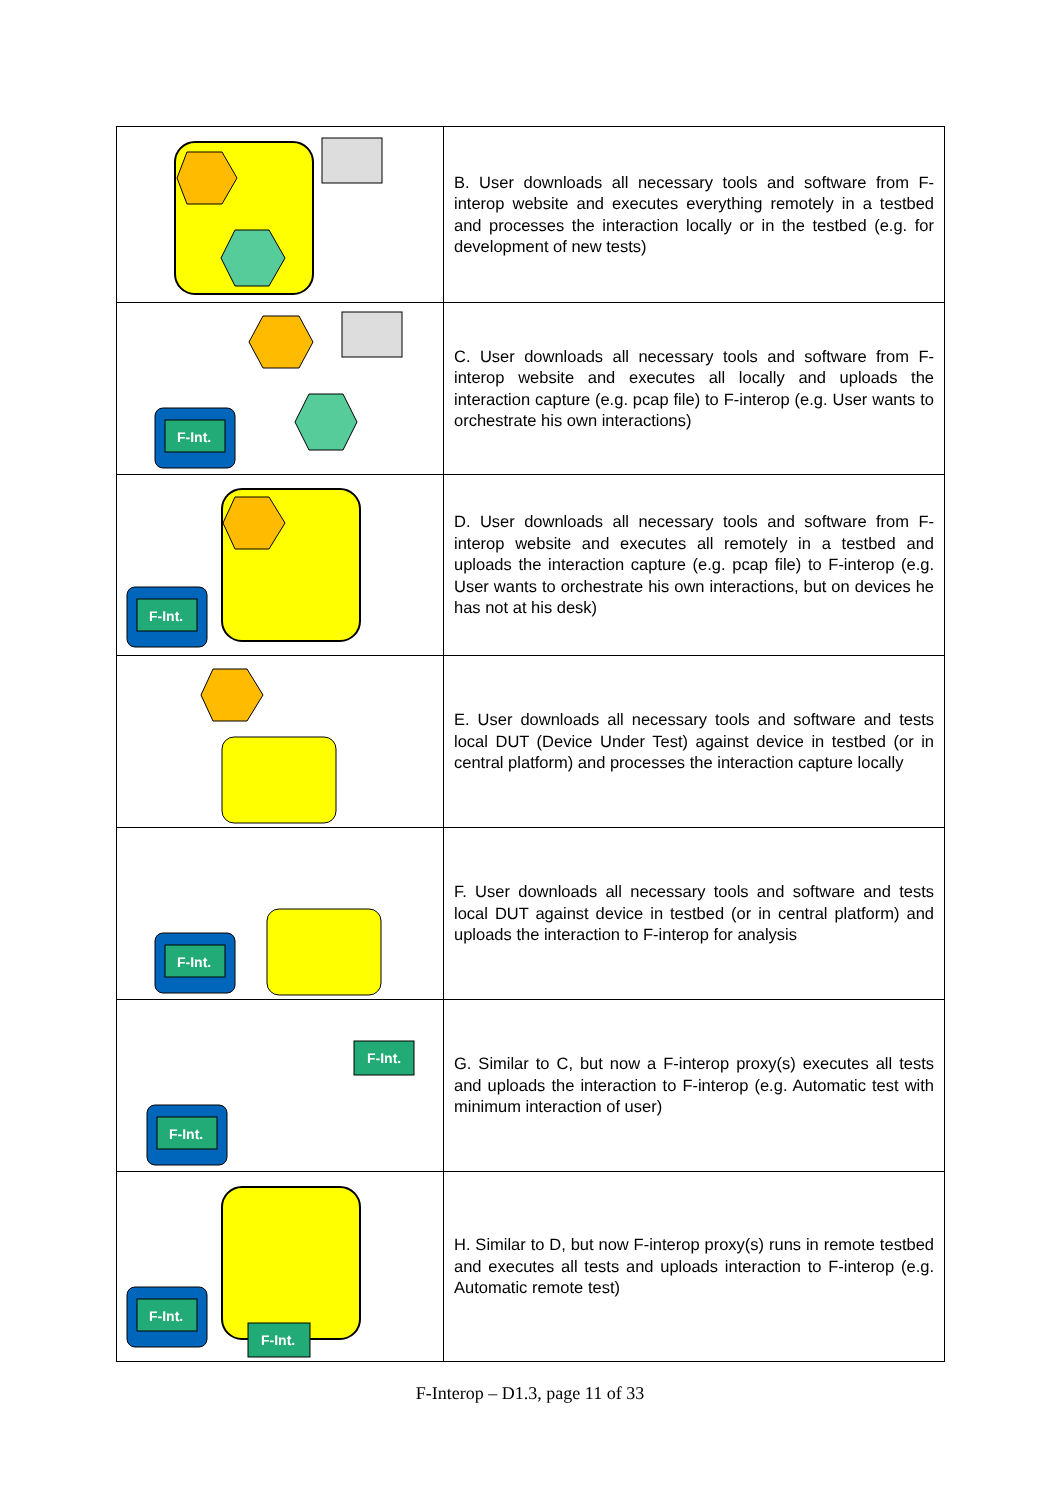| | B. User downloads all necessary tools and software from F-interop website and executes everything remotely in a testbed and processes the interaction locally or in the testbed (e.g. for development of new tests) |
| F-Int. | C. User downloads all necessary tools and software from F-interop website and executes all locally and uploads the interaction capture (e.g. pcap file) to F-interop (e.g. User wants to orchestrate his own interactions) |
| F-Int. | D. User downloads all necessary tools and software from F-interop website and executes all remotely in a testbed and uploads the interaction capture (e.g. pcap file) to F-interop (e.g. User wants to orchestrate his own interactions, but on devices he has not at his desk) |
| | E. User downloads all necessary tools and software and tests local DUT (Device Under Test) against device in testbed (or in central platform) and processes the interaction capture locally |
| F-Int. | F. User downloads all necessary tools and software and tests local DUT against device in testbed (or in central platform) and uploads the interaction to F-interop for analysis |
| F-Int. F-Int. | G. Similar to C, but now a F-interop proxy(s) executes all tests and uploads the interaction to F-interop (e.g. Automatic test with minimum interaction of user) |
| F-Int. F-Int. | H. Similar to D, but now F-interop proxy(s) runs in remote testbed and executes all tests and uploads interaction to F-interop (e.g. Automatic remote test) |
F-Interop – D1.3, page 11 of 33